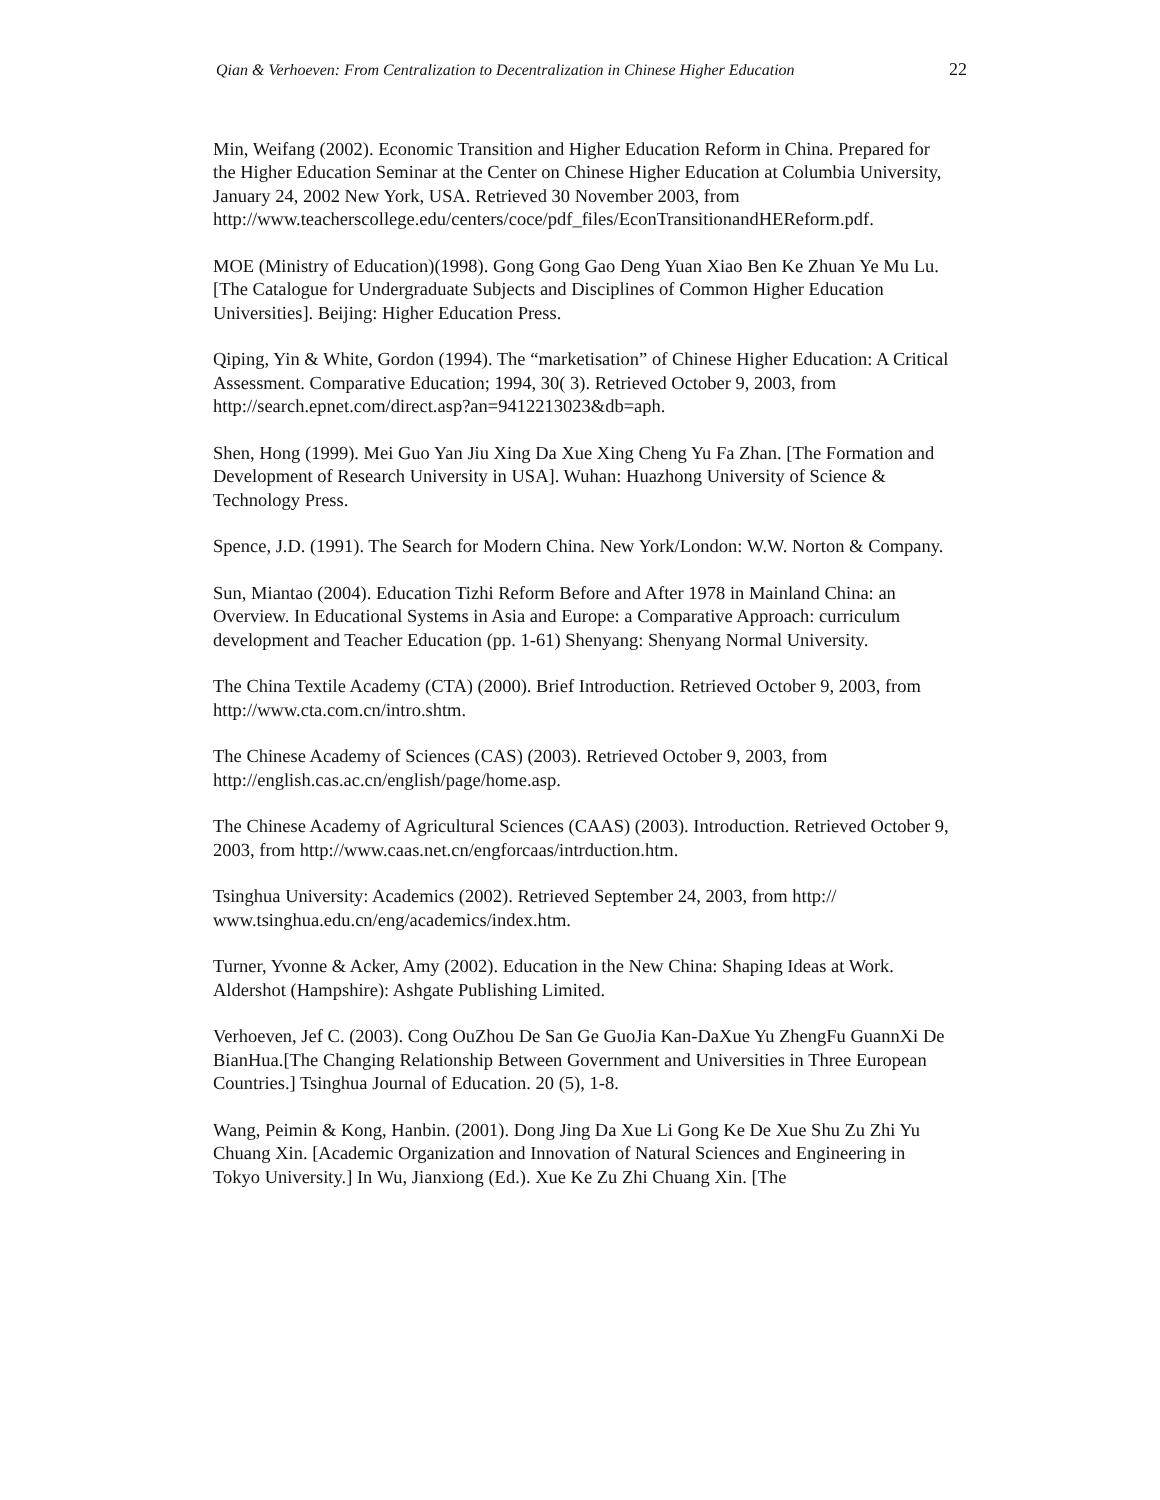Qian & Verhoeven: From Centralization to Decentralization in Chinese Higher Education 22
Min, Weifang (2002). Economic Transition and Higher Education Reform in China. Prepared for the Higher Education Seminar at the Center on Chinese Higher Education at Columbia University, January 24, 2002 New York, USA. Retrieved 30 November 2003, from http://www.teacherscollege.edu/centers/coce/pdf_files/EconTransitionandHEReform.pdf.
MOE (Ministry of Education)(1998). Gong Gong Gao Deng Yuan Xiao Ben Ke Zhuan Ye Mu Lu. [The Catalogue for Undergraduate Subjects and Disciplines of Common Higher Education Universities]. Beijing: Higher Education Press.
Qiping, Yin & White, Gordon (1994). The “marketisation” of Chinese Higher Education: A Critical Assessment. Comparative Education; 1994, 30( 3). Retrieved October 9, 2003, from http://search.epnet.com/direct.asp?an=9412213023&db=aph.
Shen, Hong (1999). Mei Guo Yan Jiu Xing Da Xue Xing Cheng Yu Fa Zhan. [The Formation and Development of Research University in USA]. Wuhan: Huazhong University of Science & Technology Press.
Spence, J.D. (1991). The Search for Modern China. New York/London: W.W. Norton & Company.
Sun, Miantao (2004). Education Tizhi Reform Before and After 1978 in Mainland China: an Overview. In Educational Systems in Asia and Europe: a Comparative Approach: curriculum development and Teacher Education (pp. 1-61) Shenyang: Shenyang Normal University.
The China Textile Academy (CTA) (2000). Brief Introduction. Retrieved October 9, 2003, from http://www.cta.com.cn/intro.shtm.
The Chinese Academy of Sciences (CAS) (2003). Retrieved October 9, 2003, from http://english.cas.ac.cn/english/page/home.asp.
The Chinese Academy of Agricultural Sciences (CAAS) (2003). Introduction. Retrieved October 9, 2003, from http://www.caas.net.cn/engforcaas/intrduction.htm.
Tsinghua University: Academics (2002). Retrieved September 24, 2003, from http:// www.tsinghua.edu.cn/eng/academics/index.htm.
Turner, Yvonne & Acker, Amy (2002). Education in the New China: Shaping Ideas at Work. Aldershot (Hampshire): Ashgate Publishing Limited.
Verhoeven, Jef C. (2003). Cong OuZhou De San Ge GuoJia Kan-DaXue Yu ZhengFu GuannXi De BianHua.[The Changing Relationship Between Government and Universities in Three European Countries.] Tsinghua Journal of Education. 20 (5), 1-8.
Wang, Peimin & Kong, Hanbin. (2001). Dong Jing Da Xue Li Gong Ke De Xue Shu Zu Zhi Yu Chuang Xin. [Academic Organization and Innovation of Natural Sciences and Engineering in Tokyo University.] In Wu, Jianxiong (Ed.). Xue Ke Zu Zhi Chuang Xin. [The